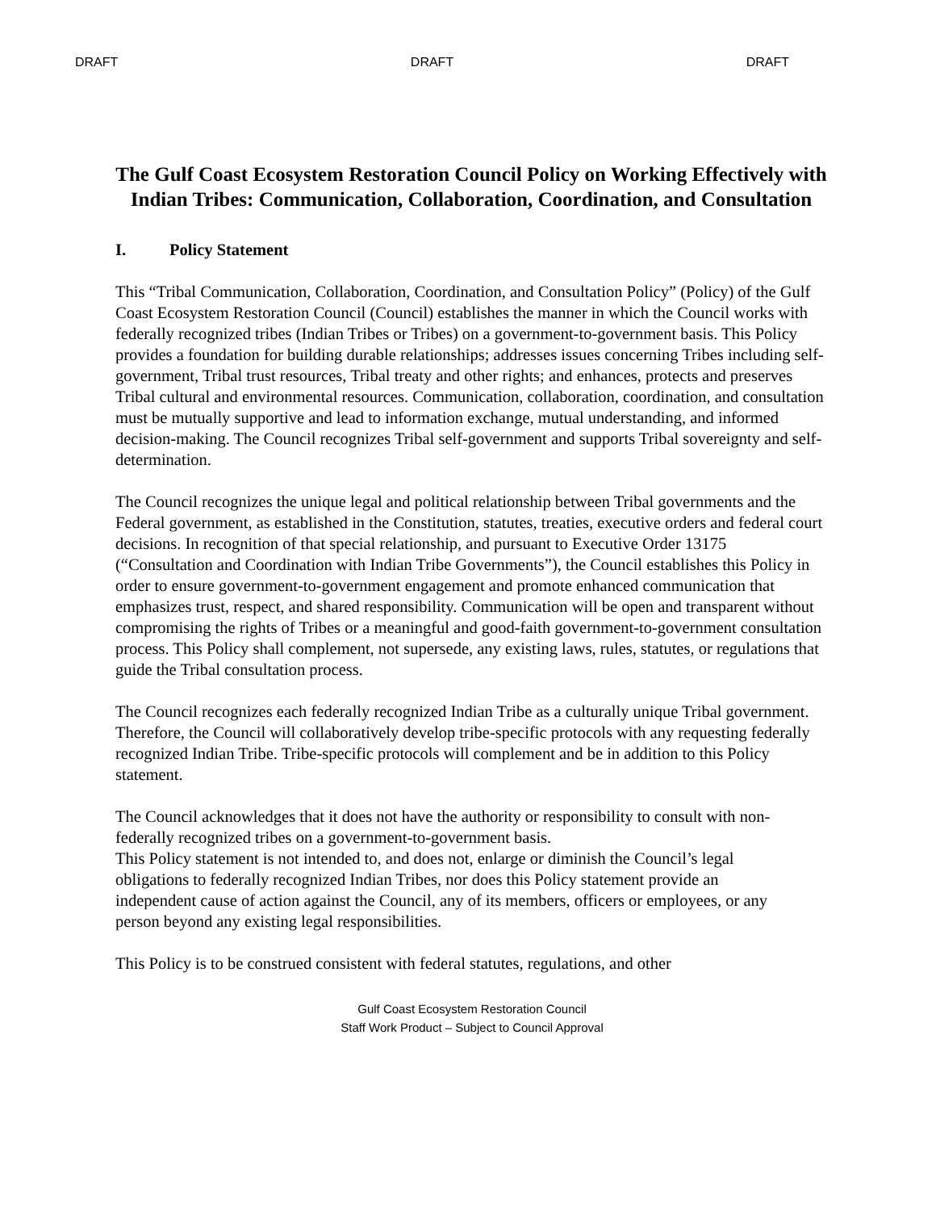DRAFT DRAFT DRAFT
The Gulf Coast Ecosystem Restoration Council Policy on Working Effectively with Indian Tribes: Communication, Collaboration, Coordination, and Consultation
I. Policy Statement
This “Tribal Communication, Collaboration, Coordination, and Consultation Policy” (Policy) of the Gulf Coast Ecosystem Restoration Council (Council) establishes the manner in which the Council works with federally recognized tribes (Indian Tribes or Tribes) on a government-to-government basis. This Policy provides a foundation for building durable relationships; addresses issues concerning Tribes including self-government, Tribal trust resources, Tribal treaty and other rights; and enhances, protects and preserves Tribal cultural and environmental resources. Communication, collaboration, coordination, and consultation must be mutually supportive and lead to information exchange, mutual understanding, and informed decision-making. The Council recognizes Tribal self-government and supports Tribal sovereignty and self-determination.
The Council recognizes the unique legal and political relationship between Tribal governments and the Federal government, as established in the Constitution, statutes, treaties, executive orders and federal court decisions. In recognition of that special relationship, and pursuant to Executive Order 13175 (“Consultation and Coordination with Indian Tribe Governments”), the Council establishes this Policy in order to ensure government-to-government engagement and promote enhanced communication that emphasizes trust, respect, and shared responsibility. Communication will be open and transparent without compromising the rights of Tribes or a meaningful and good-faith government-to-government consultation process. This Policy shall complement, not supersede, any existing laws, rules, statutes, or regulations that guide the Tribal consultation process.
The Council recognizes each federally recognized Indian Tribe as a culturally unique Tribal government. Therefore, the Council will collaboratively develop tribe-specific protocols with any requesting federally recognized Indian Tribe. Tribe-specific protocols will complement and be in addition to this Policy statement.
The Council acknowledges that it does not have the authority or responsibility to consult with non-federally recognized tribes on a government-to-government basis.
This Policy statement is not intended to, and does not, enlarge or diminish the Council’s legal obligations to federally recognized Indian Tribes, nor does this Policy statement provide an independent cause of action against the Council, any of its members, officers or employees, or any person beyond any existing legal responsibilities.
This Policy is to be construed consistent with federal statutes, regulations, and other
Gulf Coast Ecosystem Restoration Council
Staff Work Product – Subject to Council Approval